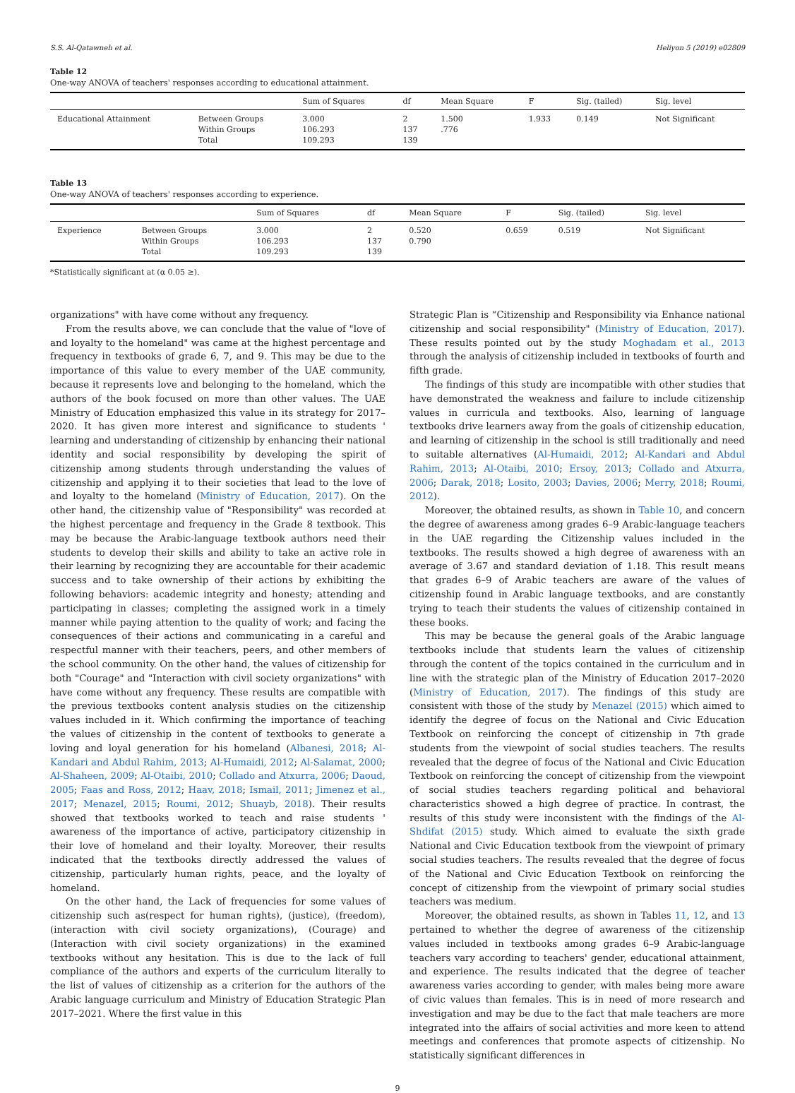S.S. Al-Qatawneh et al. Heliyon 5 (2019) e02809
Table 12
One-way ANOVA of teachers' responses according to educational attainment.
| | | Sum of Squares | df | Mean Square | F | Sig. (tailed) | Sig. level |
| --- | --- | --- | --- | --- | --- | --- | --- |
| Educational Attainment | Between Groups | 3.000 | 2 | 1.500 | 1.933 | 0.149 | Not Significant |
| | Within Groups | 106.293 | 137 | .776 | | | |
| | Total | 109.293 | 139 | | | | |
Table 13
One-way ANOVA of teachers' responses according to experience.
| | | Sum of Squares | df | Mean Square | F | Sig. (tailed) | Sig. level |
| --- | --- | --- | --- | --- | --- | --- | --- |
| Experience | Between Groups | 3.000 | 2 | 0.520 | 0.659 | 0.519 | Not Significant |
| | Within Groups | 106.293 | 137 | 0.790 | | | |
| | Total | 109.293 | 139 | | | | |
*Statistically significant at (α 0.05 ≥).
organizations" with have come without any frequency.
From the results above, we can conclude that the value of "love of and loyalty to the homeland" was came at the highest percentage and frequency in textbooks of grade 6, 7, and 9. This may be due to the importance of this value to every member of the UAE community, because it represents love and belonging to the homeland, which the authors of the book focused on more than other values. The UAE Ministry of Education emphasized this value in its strategy for 2017–2020. It has given more interest and significance to students ' learning and understanding of citizenship by enhancing their national identity and social responsibility by developing the spirit of citizenship among students through understanding the values of citizenship and applying it to their societies that lead to the love of and loyalty to the homeland (Ministry of Education, 2017). On the other hand, the citizenship value of "Responsibility" was recorded at the highest percentage and frequency in the Grade 8 textbook. This may be because the Arabic-language textbook authors need their students to develop their skills and ability to take an active role in their learning by recognizing they are accountable for their academic success and to take ownership of their actions by exhibiting the following behaviors: academic integrity and honesty; attending and participating in classes; completing the assigned work in a timely manner while paying attention to the quality of work; and facing the consequences of their actions and communicating in a careful and respectful manner with their teachers, peers, and other members of the school community. On the other hand, the values of citizenship for both "Courage" and "Interaction with civil society organizations" with have come without any frequency. These results are compatible with the previous textbooks content analysis studies on the citizenship values included in it. Which confirming the importance of teaching the values of citizenship in the content of textbooks to generate a loving and loyal generation for his homeland (Albanesi, 2018; Al-Kandari and Abdul Rahim, 2013; Al-Humaidi, 2012; Al-Salamat, 2000; Al-Shaheen, 2009; Al-Otaibi, 2010; Collado and Atxurra, 2006; Daoud, 2005; Faas and Ross, 2012; Haav, 2018; Ismail, 2011; Jimenez et al., 2017; Menazel, 2015; Roumi, 2012; Shuayb, 2018). Their results showed that textbooks worked to teach and raise students ' awareness of the importance of active, participatory citizenship in their love of homeland and their loyalty. Moreover, their results indicated that the textbooks directly addressed the values of citizenship, particularly human rights, peace, and the loyalty of homeland.
On the other hand, the Lack of frequencies for some values of citizenship such as(respect for human rights), (justice), (freedom), (interaction with civil society organizations), (Courage) and (Interaction with civil society organizations) in the examined textbooks without any hesitation. This is due to the lack of full compliance of the authors and experts of the curriculum literally to the list of values of citizenship as a criterion for the authors of the Arabic language curriculum and Ministry of Education Strategic Plan 2017–2021. Where the first value in this
Strategic Plan is “Citizenship and Responsibility via Enhance national citizenship and social responsibility" (Ministry of Education, 2017). These results pointed out by the study Moghadam et al., 2013 through the analysis of citizenship included in textbooks of fourth and fifth grade.
The findings of this study are incompatible with other studies that have demonstrated the weakness and failure to include citizenship values in curricula and textbooks. Also, learning of language textbooks drive learners away from the goals of citizenship education, and learning of citizenship in the school is still traditionally and need to suitable alternatives (Al-Humaidi, 2012; Al-Kandari and Abdul Rahim, 2013; Al-Otaibi, 2010; Ersoy, 2013; Collado and Atxurra, 2006; Darak, 2018; Losito, 2003; Davies, 2006; Merry, 2018; Roumi, 2012).
Moreover, the obtained results, as shown in Table 10, and concern the degree of awareness among grades 6–9 Arabic-language teachers in the UAE regarding the Citizenship values included in the textbooks. The results showed a high degree of awareness with an average of 3.67 and standard deviation of 1.18. This result means that grades 6–9 of Arabic teachers are aware of the values of citizenship found in Arabic language textbooks, and are constantly trying to teach their students the values of citizenship contained in these books.
This may be because the general goals of the Arabic language textbooks include that students learn the values of citizenship through the content of the topics contained in the curriculum and in line with the strategic plan of the Ministry of Education 2017–2020 (Ministry of Education, 2017). The findings of this study are consistent with those of the study by Menazel (2015) which aimed to identify the degree of focus on the National and Civic Education Textbook on reinforcing the concept of citizenship in 7th grade students from the viewpoint of social studies teachers. The results revealed that the degree of focus of the National and Civic Education Textbook on reinforcing the concept of citizenship from the viewpoint of social studies teachers regarding political and behavioral characteristics showed a high degree of practice. In contrast, the results of this study were inconsistent with the findings of the Al-Shdifat (2015) study. Which aimed to evaluate the sixth grade National and Civic Education textbook from the viewpoint of primary social studies teachers. The results revealed that the degree of focus of the National and Civic Education Textbook on reinforcing the concept of citizenship from the viewpoint of primary social studies teachers was medium.
Moreover, the obtained results, as shown in Tables 11, 12, and 13 pertained to whether the degree of awareness of the citizenship values included in textbooks among grades 6–9 Arabic-language teachers vary according to teachers' gender, educational attainment, and experience. The results indicated that the degree of teacher awareness varies according to gender, with males being more aware of civic values than females. This is in need of more research and investigation and may be due to the fact that male teachers are more integrated into the affairs of social activities and more keen to attend meetings and conferences that promote aspects of citizenship. No statistically significant differences in
9